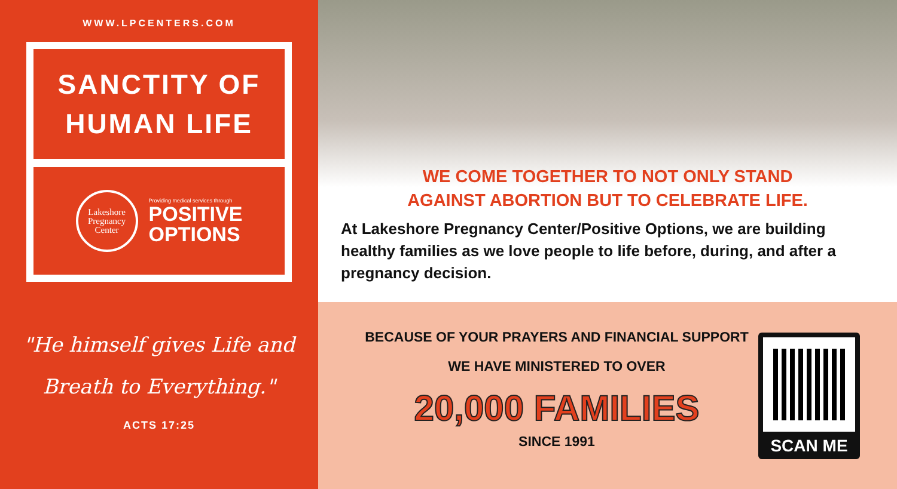WWW.LPCENTERS.COM
SANCTITY OF
HUMAN LIFE
Lakeshore
Pregnancy
Center
Providing medical services through
POSITIVE
OPTIONS
"He himself gives Life and
Breath to Everything."
ACTS 17:25
WE COME TOGETHER TO NOT ONLY STAND
AGAINST ABORTION BUT TO CELEBRATE LIFE.
At Lakeshore Pregnancy Center/Positive Options, we are building healthy families as we love people to life before, during, and after a pregnancy decision.
BECAUSE OF YOUR PRAYERS AND FINANCIAL SUPPORT
WE HAVE MINISTERED TO OVER
20,000 FAMILIES
SINCE 1991
SCAN ME